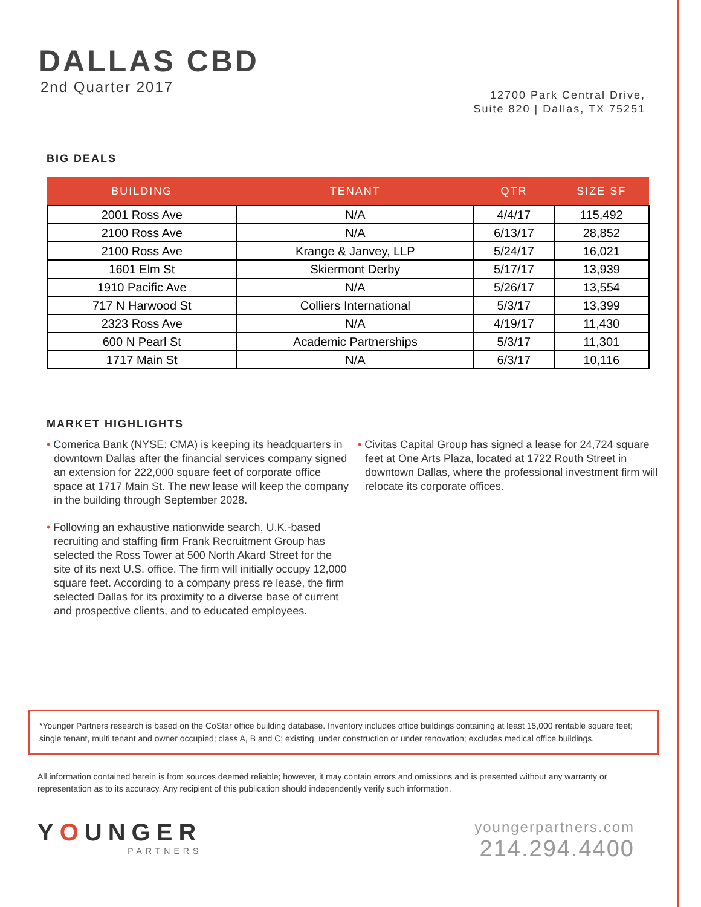DALLAS CBD
2nd Quarter 2017
12700 Park Central Drive,
Suite 820 | Dallas, TX 75251
BIG DEALS
| BUILDING | TENANT | QTR | SIZE SF |
| --- | --- | --- | --- |
| 2001 Ross Ave | N/A | 4/4/17 | 115,492 |
| 2100 Ross Ave | N/A | 6/13/17 | 28,852 |
| 2100 Ross Ave | Krange & Janvey, LLP | 5/24/17 | 16,021 |
| 1601 Elm St | Skiermont Derby | 5/17/17 | 13,939 |
| 1910 Pacific Ave | N/A | 5/26/17 | 13,554 |
| 717 N Harwood St | Colliers International | 5/3/17 | 13,399 |
| 2323 Ross Ave | N/A | 4/19/17 | 11,430 |
| 600 N Pearl St | Academic Partnerships | 5/3/17 | 11,301 |
| 1717 Main St | N/A | 6/3/17 | 10,116 |
MARKET HIGHLIGHTS
• Comerica Bank (NYSE: CMA) is keeping its headquarters in downtown Dallas after the financial services company signed an extension for 222,000 square feet of corporate office space at 1717 Main St. The new lease will keep the company in the building through September 2028.
• Following an exhaustive nationwide search, U.K.-based recruiting and staffing firm Frank Recruitment Group has selected the Ross Tower at 500 North Akard Street for the site of its next U.S. office. The firm will initially occupy 12,000 square feet. According to a company press re lease, the firm selected Dallas for its proximity to a diverse base of current and prospective clients, and to educated employees.
• Civitas Capital Group has signed a lease for 24,724 square feet at One Arts Plaza, located at 1722 Routh Street in downtown Dallas, where the professional investment firm will relocate its corporate offices.
*Younger Partners research is based on the CoStar office building database. Inventory includes office buildings containing at least 15,000 rentable square feet; single tenant, multi tenant and owner occupied; class A, B and C; existing, under construction or under renovation; excludes medical office buildings.
All information contained herein is from sources deemed reliable; however, it may contain errors and omissions and is presented without any warranty or representation as to its accuracy. Any recipient of this publication should independently verify such information.
YOUNGER
PARTNERS
youngerpartners.com
214.294.4400